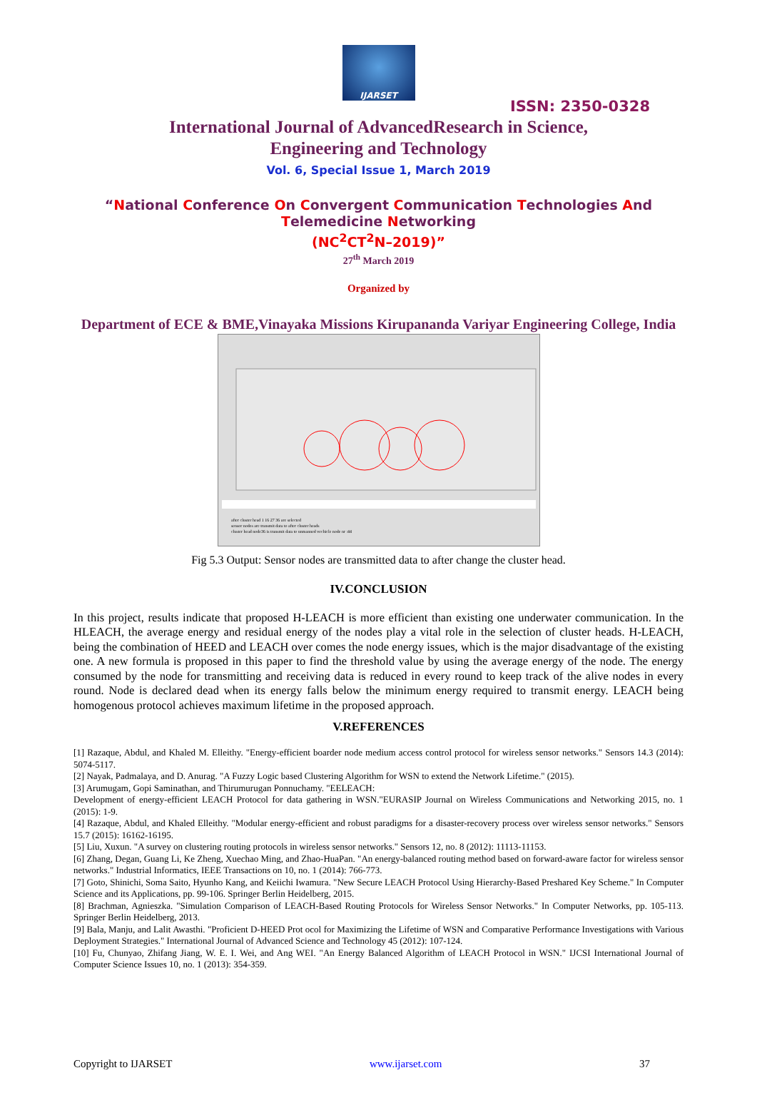IJARSET
ISSN: 2350-0328
International Journal of AdvancedResearch in Science,
Engineering and Technology
Vol. 6, Special Issue 1, March 2019
“National Conference On Convergent Communication Technologies And
Telemedicine Networking
(NC<sup>2</sup>CT<sup>2</sup>N–2019)”
27<sup>th</sup> March 2019
Organized by
Department of ECE & BME,Vinayaka Missions Kirupananda Variyar Engineering College, India
after cluster head 1 16 27 36 are selected
sensor nodes are transmit data to after cluster heads
cluster head node36 is transmit data to unmanned vechicle node nr :44
Fig 5.3 Output: Sensor nodes are transmitted data to after change the cluster head.
IV.CONCLUSION
In this project, results indicate that proposed H-LEACH is more efficient than existing one underwater communication. In the HLEACH, the average energy and residual energy of the nodes play a vital role in the selection of cluster heads. H-LEACH, being the combination of HEED and LEACH over comes the node energy issues, which is the major disadvantage of the existing one. A new formula is proposed in this paper to find the threshold value by using the average energy of the node. The energy consumed by the node for transmitting and receiving data is reduced in every round to keep track of the alive nodes in every round. Node is declared dead when its energy falls below the minimum energy required to transmit energy. LEACH being homogenous protocol achieves maximum lifetime in the proposed approach.
V.REFERENCES
[1] Razaque, Abdul, and Khaled M. Elleithy. "Energy-efficient boarder node medium access control protocol for wireless sensor networks." Sensors 14.3 (2014): 5074-5117.
[2] Nayak, Padmalaya, and D. Anurag. "A Fuzzy Logic based Clustering Algorithm for WSN to extend the Network Lifetime." (2015).
[3] Arumugam, Gopi Saminathan, and Thirumurugan Ponnuchamy. "EELEACH:
Development of energy-efficient LEACH Protocol for data gathering in WSN."EURASIP Journal on Wireless Communications and Networking 2015, no. 1 (2015): 1-9.
[4] Razaque, Abdul, and Khaled Elleithy. "Modular energy-efficient and robust paradigms for a disaster-recovery process over wireless sensor networks." Sensors 15.7 (2015): 16162-16195.
[5] Liu, Xuxun. "A survey on clustering routing protocols in wireless sensor networks." Sensors 12, no. 8 (2012): 11113-11153.
[6] Zhang, Degan, Guang Li, Ke Zheng, Xuechao Ming, and Zhao-HuaPan. "An energy-balanced routing method based on forward-aware factor for wireless sensor networks." Industrial Informatics, IEEE Transactions on 10, no. 1 (2014): 766-773.
[7] Goto, Shinichi, Soma Saito, Hyunho Kang, and Keiichi Iwamura. "New Secure LEACH Protocol Using Hierarchy-Based Preshared Key Scheme." In Computer Science and its Applications, pp. 99-106. Springer Berlin Heidelberg, 2015.
[8] Brachman, Agnieszka. "Simulation Comparison of LEACH-Based Routing Protocols for Wireless Sensor Networks." In Computer Networks, pp. 105-113. Springer Berlin Heidelberg, 2013.
[9] Bala, Manju, and Lalit Awasthi. "Proficient D-HEED Prot ocol for Maximizing the Lifetime of WSN and Comparative Performance Investigations with Various Deployment Strategies." International Journal of Advanced Science and Technology 45 (2012): 107-124.
[10] Fu, Chunyao, Zhifang Jiang, W. E. I. Wei, and Ang WEI. "An Energy Balanced Algorithm of LEACH Protocol in WSN." IJCSI International Journal of Computer Science Issues 10, no. 1 (2013): 354-359.
Copyright to IJARSET www.ijarset.com 37